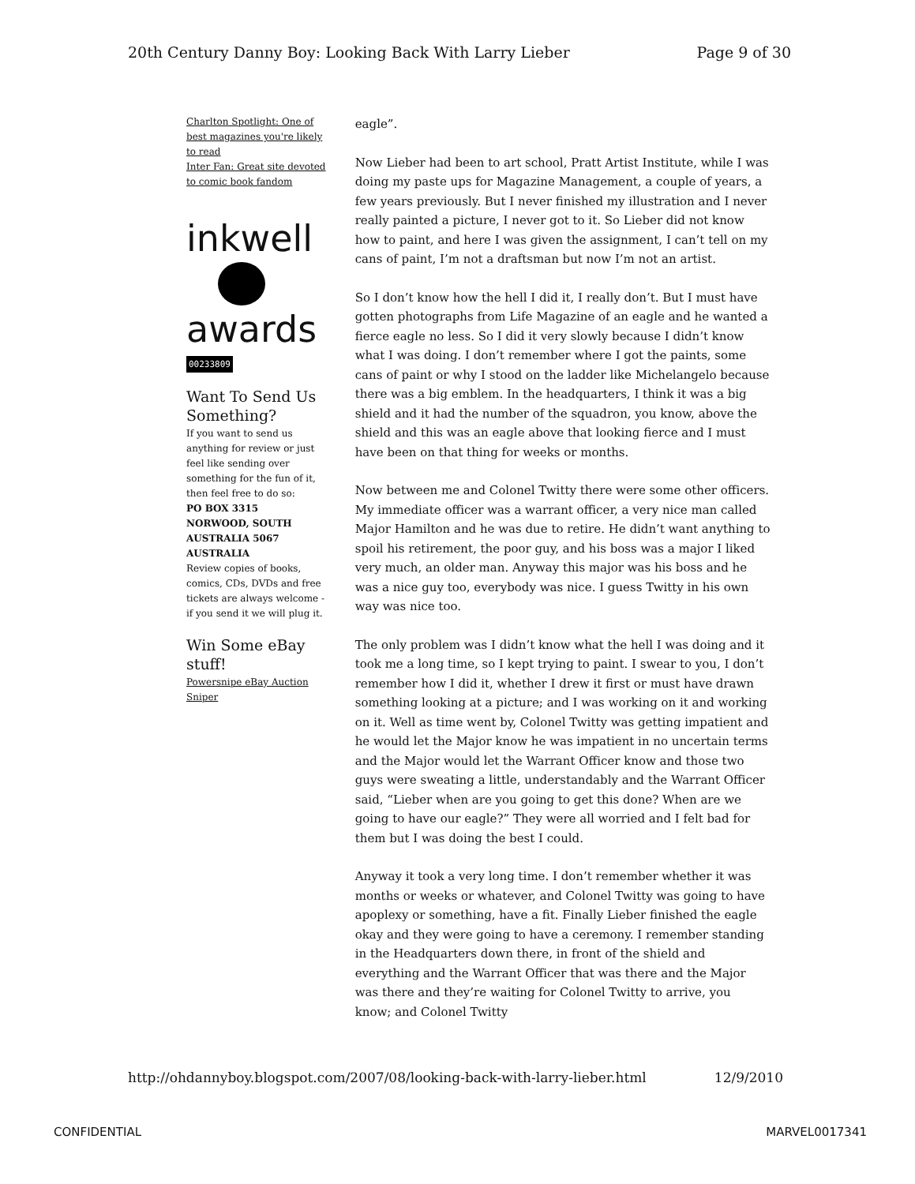20th Century Danny Boy: Looking Back With Larry Lieber Page 9 of 30
Charlton Spotlight: One of best magazines you're likely to read
Inter Fan: Great site devoted to comic book fandom
inkwell
awards
00233809
Want To Send Us Something?
If you want to send us anything for review or just feel like sending over something for the fun of it, then feel free to do so:
PO BOX 3315
NORWOOD, SOUTH AUSTRALIA 5067
AUSTRALIA
Review copies of books, comics, CDs, DVDs and free tickets are always welcome - if you send it we will plug it.
Win Some eBay stuff!
Powersnipe eBay Auction Sniper
eagle”.
Now Lieber had been to art school, Pratt Artist Institute, while I was doing my paste ups for Magazine Management, a couple of years, a few years previously. But I never finished my illustration and I never really painted a picture, I never got to it. So Lieber did not know how to paint, and here I was given the assignment, I can’t tell on my cans of paint, I’m not a draftsman but now I’m not an artist.
So I don’t know how the hell I did it, I really don’t. But I must have gotten photographs from Life Magazine of an eagle and he wanted a fierce eagle no less. So I did it very slowly because I didn’t know what I was doing. I don’t remember where I got the paints, some cans of paint or why I stood on the ladder like Michelangelo because there was a big emblem. In the headquarters, I think it was a big shield and it had the number of the squadron, you know, above the shield and this was an eagle above that looking fierce and I must have been on that thing for weeks or months.
Now between me and Colonel Twitty there were some other officers. My immediate officer was a warrant officer, a very nice man called Major Hamilton and he was due to retire. He didn’t want anything to spoil his retirement, the poor guy, and his boss was a major I liked very much, an older man. Anyway this major was his boss and he was a nice guy too, everybody was nice. I guess Twitty in his own way was nice too.
The only problem was I didn’t know what the hell I was doing and it took me a long time, so I kept trying to paint. I swear to you, I don’t remember how I did it, whether I drew it first or must have drawn something looking at a picture; and I was working on it and working on it. Well as time went by, Colonel Twitty was getting impatient and he would let the Major know he was impatient in no uncertain terms and the Major would let the Warrant Officer know and those two guys were sweating a little, understandably and the Warrant Officer said, “Lieber when are you going to get this done? When are we going to have our eagle?” They were all worried and I felt bad for them but I was doing the best I could.
Anyway it took a very long time. I don’t remember whether it was months or weeks or whatever, and Colonel Twitty was going to have apoplexy or something, have a fit. Finally Lieber finished the eagle okay and they were going to have a ceremony. I remember standing in the Headquarters down there, in front of the shield and everything and the Warrant Officer that was there and the Major was there and they’re waiting for Colonel Twitty to arrive, you know; and Colonel Twitty
http://ohdannyboy.blogspot.com/2007/08/looking-back-with-larry-lieber.html 12/9/2010
CONFIDENTIAL MARVEL0017341